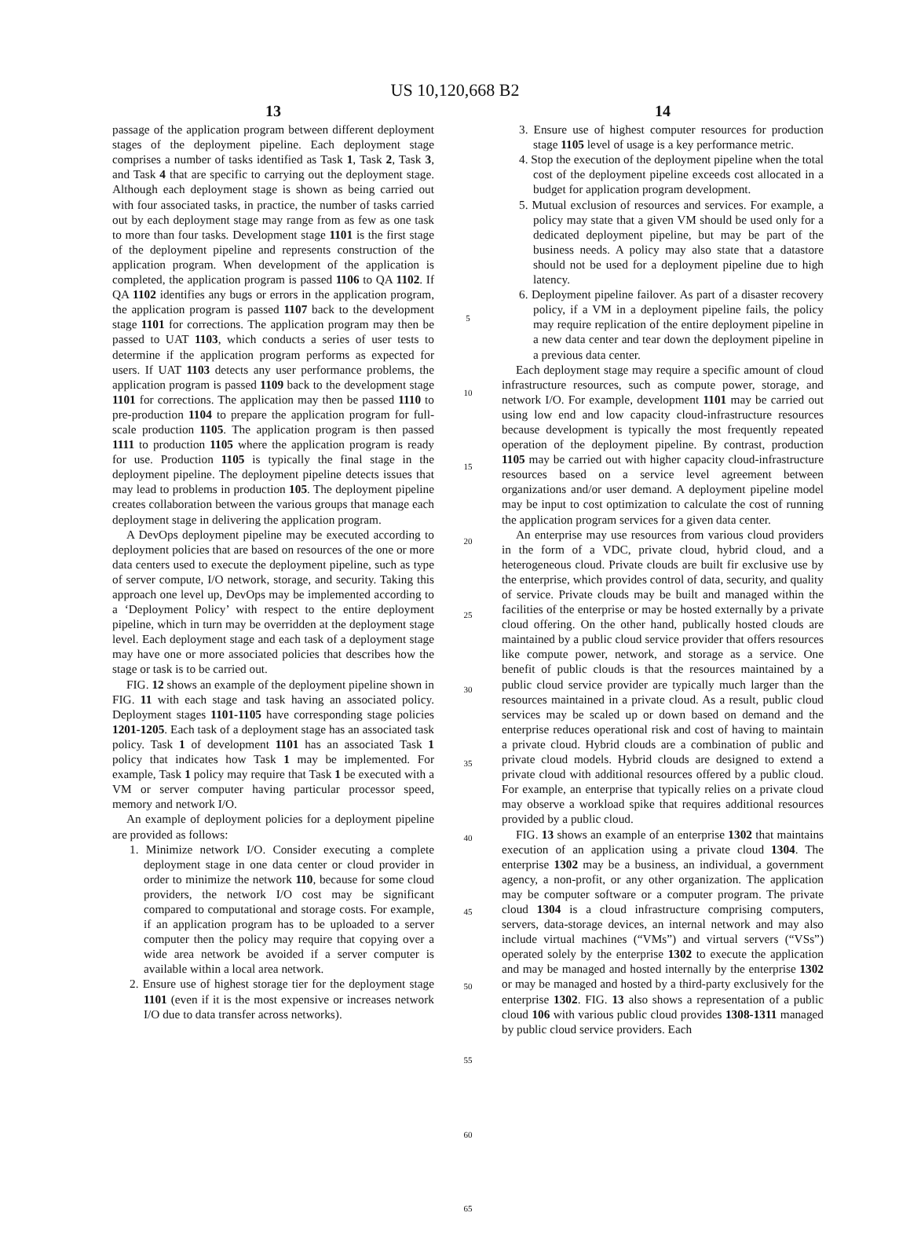US 10,120,668 B2
13
passage of the application program between different deployment stages of the deployment pipeline. Each deployment stage comprises a number of tasks identified as Task 1, Task 2, Task 3, and Task 4 that are specific to carrying out the deployment stage. Although each deployment stage is shown as being carried out with four associated tasks, in practice, the number of tasks carried out by each deployment stage may range from as few as one task to more than four tasks. Development stage 1101 is the first stage of the deployment pipeline and represents construction of the application program. When development of the application is completed, the application program is passed 1106 to QA 1102. If QA 1102 identifies any bugs or errors in the application program, the application program is passed 1107 back to the development stage 1101 for corrections. The application program may then be passed to UAT 1103, which conducts a series of user tests to determine if the application program performs as expected for users. If UAT 1103 detects any user performance problems, the application program is passed 1109 back to the development stage 1101 for corrections. The application may then be passed 1110 to pre-production 1104 to prepare the application program for full-scale production 1105. The application program is then passed 1111 to production 1105 where the application program is ready for use. Production 1105 is typically the final stage in the deployment pipeline. The deployment pipeline detects issues that may lead to problems in production 105. The deployment pipeline creates collaboration between the various groups that manage each deployment stage in delivering the application program.
A DevOps deployment pipeline may be executed according to deployment policies that are based on resources of the one or more data centers used to execute the deployment pipeline, such as type of server compute, I/O network, storage, and security. Taking this approach one level up, DevOps may be implemented according to a ‘Deployment Policy’ with respect to the entire deployment pipeline, which in turn may be overridden at the deployment stage level. Each deployment stage and each task of a deployment stage may have one or more associated policies that describes how the stage or task is to be carried out.
FIG. 12 shows an example of the deployment pipeline shown in FIG. 11 with each stage and task having an associated policy. Deployment stages 1101-1105 have corresponding stage policies 1201-1205. Each task of a deployment stage has an associated task policy. Task 1 of development 1101 has an associated Task 1 policy that indicates how Task 1 may be implemented. For example, Task 1 policy may require that Task 1 be executed with a VM or server computer having particular processor speed, memory and network I/O.
An example of deployment policies for a deployment pipeline are provided as follows:
1. Minimize network I/O. Consider executing a complete deployment stage in one data center or cloud provider in order to minimize the network 110, because for some cloud providers, the network I/O cost may be significant compared to computational and storage costs. For example, if an application program has to be uploaded to a server computer then the policy may require that copying over a wide area network be avoided if a server computer is available within a local area network.
2. Ensure use of highest storage tier for the deployment stage 1101 (even if it is the most expensive or increases network I/O due to data transfer across networks).
5
10
15
20
25
30
35
40
45
50
55
60
65
14
3. Ensure use of highest computer resources for production stage 1105 level of usage is a key performance metric.
4. Stop the execution of the deployment pipeline when the total cost of the deployment pipeline exceeds cost allocated in a budget for application program development.
5. Mutual exclusion of resources and services. For example, a policy may state that a given VM should be used only for a dedicated deployment pipeline, but may be part of the business needs. A policy may also state that a datastore should not be used for a deployment pipeline due to high latency.
6. Deployment pipeline failover. As part of a disaster recovery policy, if a VM in a deployment pipeline fails, the policy may require replication of the entire deployment pipeline in a new data center and tear down the deployment pipeline in a previous data center.
Each deployment stage may require a specific amount of cloud infrastructure resources, such as compute power, storage, and network I/O. For example, development 1101 may be carried out using low end and low capacity cloud-infrastructure resources because development is typically the most frequently repeated operation of the deployment pipeline. By contrast, production 1105 may be carried out with higher capacity cloud-infrastructure resources based on a service level agreement between organizations and/or user demand. A deployment pipeline model may be input to cost optimization to calculate the cost of running the application program services for a given data center.
An enterprise may use resources from various cloud providers in the form of a VDC, private cloud, hybrid cloud, and a heterogeneous cloud. Private clouds are built fir exclusive use by the enterprise, which provides control of data, security, and quality of service. Private clouds may be built and managed within the facilities of the enterprise or may be hosted externally by a private cloud offering. On the other hand, publically hosted clouds are maintained by a public cloud service provider that offers resources like compute power, network, and storage as a service. One benefit of public clouds is that the resources maintained by a public cloud service provider are typically much larger than the resources maintained in a private cloud. As a result, public cloud services may be scaled up or down based on demand and the enterprise reduces operational risk and cost of having to maintain a private cloud. Hybrid clouds are a combination of public and private cloud models. Hybrid clouds are designed to extend a private cloud with additional resources offered by a public cloud. For example, an enterprise that typically relies on a private cloud may observe a workload spike that requires additional resources provided by a public cloud.
FIG. 13 shows an example of an enterprise 1302 that maintains execution of an application using a private cloud 1304. The enterprise 1302 may be a business, an individual, a government agency, a non-profit, or any other organization. The application may be computer software or a computer program. The private cloud 1304 is a cloud infrastructure comprising computers, servers, data-storage devices, an internal network and may also include virtual machines (“VMs”) and virtual servers (“VSs”) operated solely by the enterprise 1302 to execute the application and may be managed and hosted internally by the enterprise 1302 or may be managed and hosted by a third-party exclusively for the enterprise 1302. FIG. 13 also shows a representation of a public cloud 106 with various public cloud provides 1308-1311 managed by public cloud service providers. Each